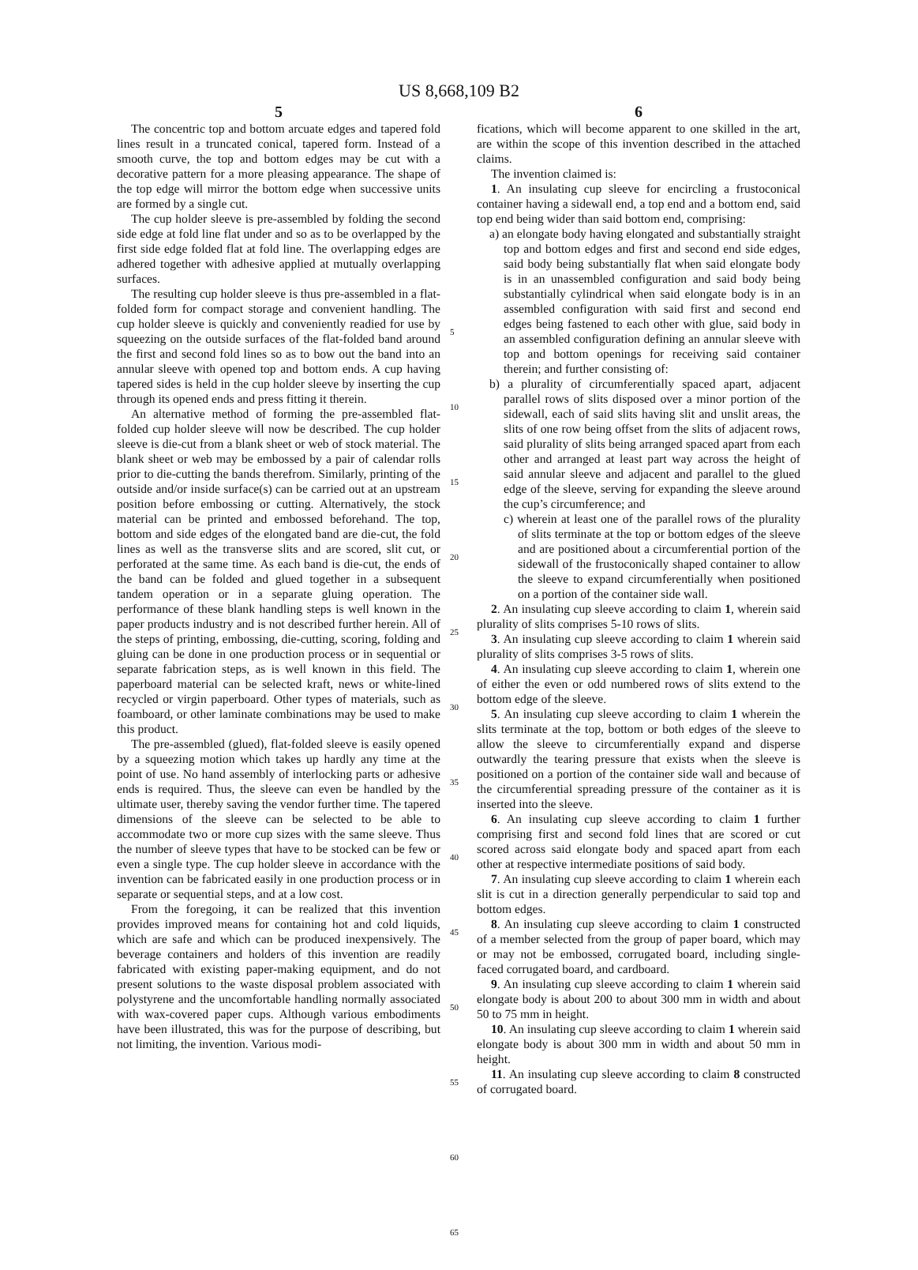US 8,668,109 B2
5
The concentric top and bottom arcuate edges and tapered fold lines result in a truncated conical, tapered form. Instead of a smooth curve, the top and bottom edges may be cut with a decorative pattern for a more pleasing appearance. The shape of the top edge will mirror the bottom edge when successive units are formed by a single cut.
The cup holder sleeve is pre-assembled by folding the second side edge at fold line flat under and so as to be overlapped by the first side edge folded flat at fold line. The overlapping edges are adhered together with adhesive applied at mutually overlapping surfaces.
The resulting cup holder sleeve is thus pre-assembled in a flat-folded form for compact storage and convenient handling. The cup holder sleeve is quickly and conveniently readied for use by squeezing on the outside surfaces of the flat-folded band around the first and second fold lines so as to bow out the band into an annular sleeve with opened top and bottom ends. A cup having tapered sides is held in the cup holder sleeve by inserting the cup through its opened ends and press fitting it therein.
An alternative method of forming the pre-assembled flat-folded cup holder sleeve will now be described. The cup holder sleeve is die-cut from a blank sheet or web of stock material. The blank sheet or web may be embossed by a pair of calendar rolls prior to die-cutting the bands therefrom. Similarly, printing of the outside and/or inside surface(s) can be carried out at an upstream position before embossing or cutting. Alternatively, the stock material can be printed and embossed beforehand. The top, bottom and side edges of the elongated band are die-cut, the fold lines as well as the transverse slits and are scored, slit cut, or perforated at the same time. As each band is die-cut, the ends of the band can be folded and glued together in a subsequent tandem operation or in a separate gluing operation. The performance of these blank handling steps is well known in the paper products industry and is not described further herein. All of the steps of printing, embossing, die-cutting, scoring, folding and gluing can be done in one production process or in sequential or separate fabrication steps, as is well known in this field. The paperboard material can be selected kraft, news or white-lined recycled or virgin paperboard. Other types of materials, such as foamboard, or other laminate combinations may be used to make this product.
The pre-assembled (glued), flat-folded sleeve is easily opened by a squeezing motion which takes up hardly any time at the point of use. No hand assembly of interlocking parts or adhesive ends is required. Thus, the sleeve can even be handled by the ultimate user, thereby saving the vendor further time. The tapered dimensions of the sleeve can be selected to be able to accommodate two or more cup sizes with the same sleeve. Thus the number of sleeve types that have to be stocked can be few or even a single type. The cup holder sleeve in accordance with the invention can be fabricated easily in one production process or in separate or sequential steps, and at a low cost.
From the foregoing, it can be realized that this invention provides improved means for containing hot and cold liquids, which are safe and which can be produced inexpensively. The beverage containers and holders of this invention are readily fabricated with existing paper-making equipment, and do not present solutions to the waste disposal problem associated with polystyrene and the uncomfortable handling normally associated with wax-covered paper cups. Although various embodiments have been illustrated, this was for the purpose of describing, but not limiting, the invention. Various modi-
5
10
15
20
25
30
35
40
45
50
55
60
65
6
fications, which will become apparent to one skilled in the art, are within the scope of this invention described in the attached claims.
The invention claimed is:
1. An insulating cup sleeve for encircling a frustoconical container having a sidewall end, a top end and a bottom end, said top end being wider than said bottom end, comprising:
a) an elongate body having elongated and substantially straight top and bottom edges and first and second end side edges, said body being substantially flat when said elongate body is in an unassembled configuration and said body being substantially cylindrical when said elongate body is in an assembled configuration with said first and second end edges being fastened to each other with glue, said body in an assembled configuration defining an annular sleeve with top and bottom openings for receiving said container therein; and further consisting of:
b) a plurality of circumferentially spaced apart, adjacent parallel rows of slits disposed over a minor portion of the sidewall, each of said slits having slit and unslit areas, the slits of one row being offset from the slits of adjacent rows, said plurality of slits being arranged spaced apart from each other and arranged at least part way across the height of said annular sleeve and adjacent and parallel to the glued edge of the sleeve, serving for expanding the sleeve around the cup’s circumference; and
c) wherein at least one of the parallel rows of the plurality of slits terminate at the top or bottom edges of the sleeve and are positioned about a circumferential portion of the sidewall of the frustoconically shaped container to allow the sleeve to expand circumferentially when positioned on a portion of the container side wall.
2. An insulating cup sleeve according to claim 1, wherein said plurality of slits comprises 5-10 rows of slits.
3. An insulating cup sleeve according to claim 1 wherein said plurality of slits comprises 3-5 rows of slits.
4. An insulating cup sleeve according to claim 1, wherein one of either the even or odd numbered rows of slits extend to the bottom edge of the sleeve.
5. An insulating cup sleeve according to claim 1 wherein the slits terminate at the top, bottom or both edges of the sleeve to allow the sleeve to circumferentially expand and disperse outwardly the tearing pressure that exists when the sleeve is positioned on a portion of the container side wall and because of the circumferential spreading pressure of the container as it is inserted into the sleeve.
6. An insulating cup sleeve according to claim 1 further comprising first and second fold lines that are scored or cut scored across said elongate body and spaced apart from each other at respective intermediate positions of said body.
7. An insulating cup sleeve according to claim 1 wherein each slit is cut in a direction generally perpendicular to said top and bottom edges.
8. An insulating cup sleeve according to claim 1 constructed of a member selected from the group of paper board, which may or may not be embossed, corrugated board, including single-faced corrugated board, and cardboard.
9. An insulating cup sleeve according to claim 1 wherein said elongate body is about 200 to about 300 mm in width and about 50 to 75 mm in height.
10. An insulating cup sleeve according to claim 1 wherein said elongate body is about 300 mm in width and about 50 mm in height.
11. An insulating cup sleeve according to claim 8 constructed of corrugated board.